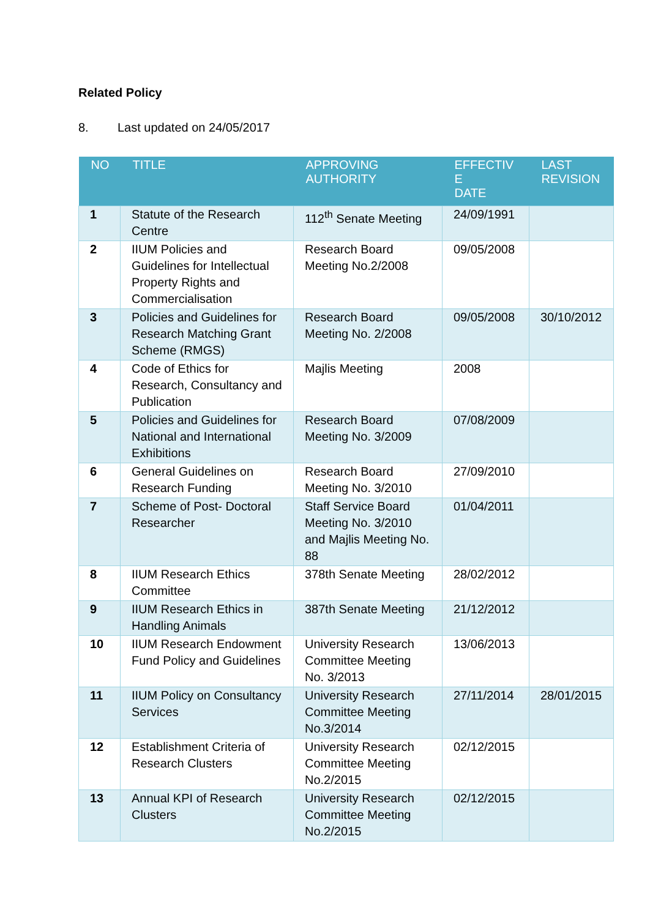Related Policy
8. Last updated on 24/05/2017
| NO | TITLE | APPROVING AUTHORITY | EFFECTIV E DATE | LAST REVISION |
| --- | --- | --- | --- | --- |
| 1 | Statute of the Research Centre | 112<sup>th</sup> Senate Meeting | 24/09/1991 | |
| 2 | IIUM Policies and Guidelines for Intellectual Property Rights and Commercialisation | Research Board Meeting No.2/2008 | 09/05/2008 | |
| 3 | Policies and Guidelines for Research Matching Grant Scheme (RMGS) | Research Board Meeting No. 2/2008 | 09/05/2008 | 30/10/2012 |
| 4 | Code of Ethics for Research, Consultancy and Publication | Majlis Meeting | 2008 | |
| 5 | Policies and Guidelines for National and International Exhibitions | Research Board Meeting No. 3/2009 | 07/08/2009 | |
| 6 | General Guidelines on Research Funding | Research Board Meeting No. 3/2010 | 27/09/2010 | |
| 7 | Scheme of Post- Doctoral Researcher | Staff Service Board Meeting No. 3/2010 and Majlis Meeting No. 88 | 01/04/2011 | |
| 8 | IIUM Research Ethics Committee | 378th Senate Meeting | 28/02/2012 | |
| 9 | IIUM Research Ethics in Handling Animals | 387th Senate Meeting | 21/12/2012 | |
| 10 | IIUM Research Endowment Fund Policy and Guidelines | University Research Committee Meeting No. 3/2013 | 13/06/2013 | |
| 11 | IIUM Policy on Consultancy Services | University Research Committee Meeting No.3/2014 | 27/11/2014 | 28/01/2015 |
| 12 | Establishment Criteria of Research Clusters | University Research Committee Meeting No.2/2015 | 02/12/2015 | |
| 13 | Annual KPI of Research Clusters | University Research Committee Meeting No.2/2015 | 02/12/2015 | |